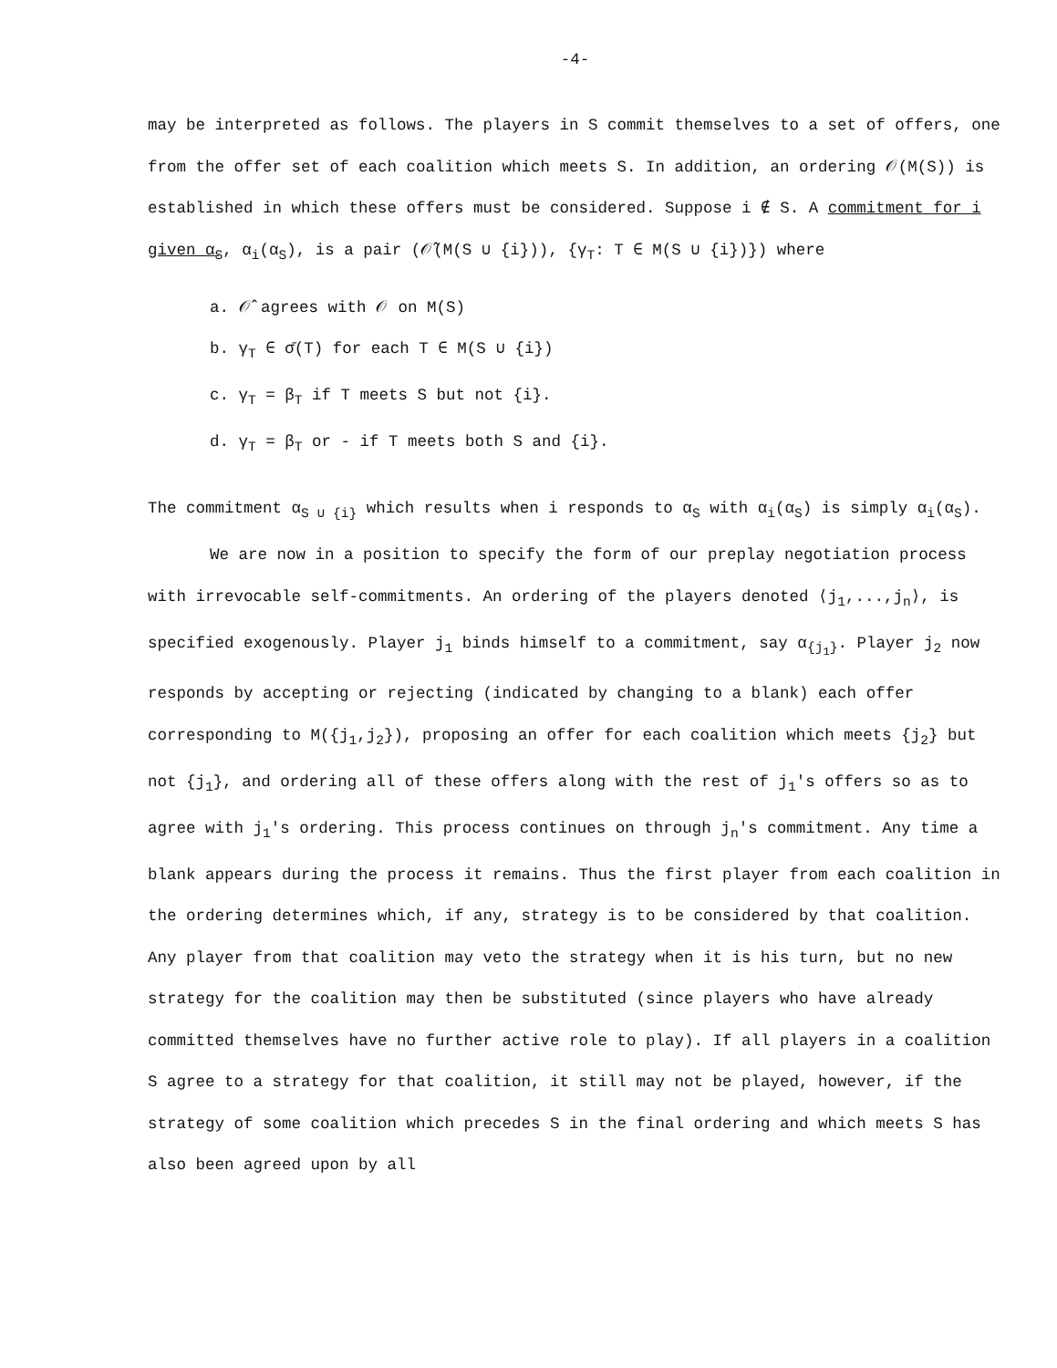-4-
may be interpreted as follows. The players in S commit themselves to a set of offers, one from the offer set of each coalition which meets S. In addition, an ordering 𝒪(M(S)) is established in which these offers must be considered. Suppose i ∉ S. A commitment for i given α<sub>S</sub>, α<sub>i</sub>(α<sub>S</sub>), is a pair (𝒪̂(M(S ∪ {i})), {γ<sub>T</sub>: T ∈ M(S ∪ {i})}) where
a. 𝒪̂ agrees with 𝒪 on M(S)
b. γ<sub>T</sub> ∈ σ̄(T) for each T ∈ M(S ∪ {i})
c. γ<sub>T</sub> = β<sub>T</sub> if T meets S but not {i}.
d. γ<sub>T</sub> = β<sub>T</sub> or - if T meets both S and {i}.
The commitment α<sub>S ∪ {i}</sub> which results when i responds to α<sub>S</sub> with α<sub>i</sub>(α<sub>S</sub>) is simply α<sub>i</sub>(α<sub>S</sub>).
We are now in a position to specify the form of our preplay negotiation process with irrevocable self-commitments. An ordering of the players denoted ⟨j<sub>1</sub>,...,j<sub>n</sub>⟩, is specified exogenously. Player j<sub>1</sub> binds himself to a commitment, say α<sub>{j<sub>1</sub>}</sub>. Player j<sub>2</sub> now responds by accepting or rejecting (indicated by changing to a blank) each offer corresponding to M({j<sub>1</sub>,j<sub>2</sub>}), proposing an offer for each coalition which meets {j<sub>2</sub>} but not {j<sub>1</sub>}, and ordering all of these offers along with the rest of j<sub>1</sub>'s offers so as to agree with j<sub>1</sub>'s ordering. This process continues on through j<sub>n</sub>'s commitment. Any time a blank appears during the process it remains. Thus the first player from each coalition in the ordering determines which, if any, strategy is to be considered by that coalition. Any player from that coalition may veto the strategy when it is his turn, but no new strategy for the coalition may then be substituted (since players who have already committed themselves have no further active role to play). If all players in a coalition S agree to a strategy for that coalition, it still may not be played, however, if the strategy of some coalition which precedes S in the final ordering and which meets S has also been agreed upon by all